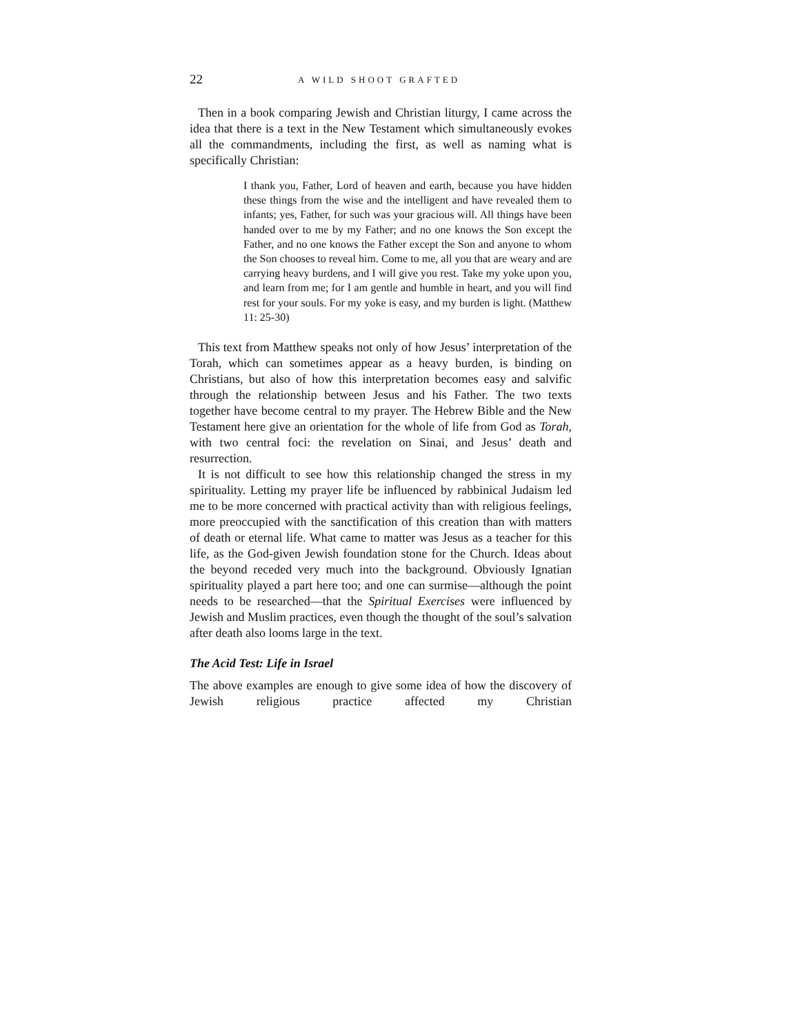22 A WILD SHOOT GRAFTED
Then in a book comparing Jewish and Christian liturgy, I came across the idea that there is a text in the New Testament which simultaneously evokes all the commandments, including the first, as well as naming what is specifically Christian:
I thank you, Father, Lord of heaven and earth, because you have hidden these things from the wise and the intelligent and have revealed them to infants; yes, Father, for such was your gracious will. All things have been handed over to me by my Father; and no one knows the Son except the Father, and no one knows the Father except the Son and anyone to whom the Son chooses to reveal him. Come to me, all you that are weary and are carrying heavy burdens, and I will give you rest. Take my yoke upon you, and learn from me; for I am gentle and humble in heart, and you will find rest for your souls. For my yoke is easy, and my burden is light. (Matthew 11: 25-30)
This text from Matthew speaks not only of how Jesus’ interpretation of the Torah, which can sometimes appear as a heavy burden, is binding on Christians, but also of how this interpretation becomes easy and salvific through the relationship between Jesus and his Father. The two texts together have become central to my prayer. The Hebrew Bible and the New Testament here give an orientation for the whole of life from God as Torah, with two central foci: the revelation on Sinai, and Jesus’ death and resurrection.
It is not difficult to see how this relationship changed the stress in my spirituality. Letting my prayer life be influenced by rabbinical Judaism led me to be more concerned with practical activity than with religious feelings, more preoccupied with the sanctification of this creation than with matters of death or eternal life. What came to matter was Jesus as a teacher for this life, as the God-given Jewish foundation stone for the Church. Ideas about the beyond receded very much into the background. Obviously Ignatian spirituality played a part here too; and one can surmise—although the point needs to be researched—that the Spiritual Exercises were influenced by Jewish and Muslim practices, even though the thought of the soul’s salvation after death also looms large in the text.
The Acid Test: Life in Israel
The above examples are enough to give some idea of how the discovery of Jewish religious practice affected my Christian